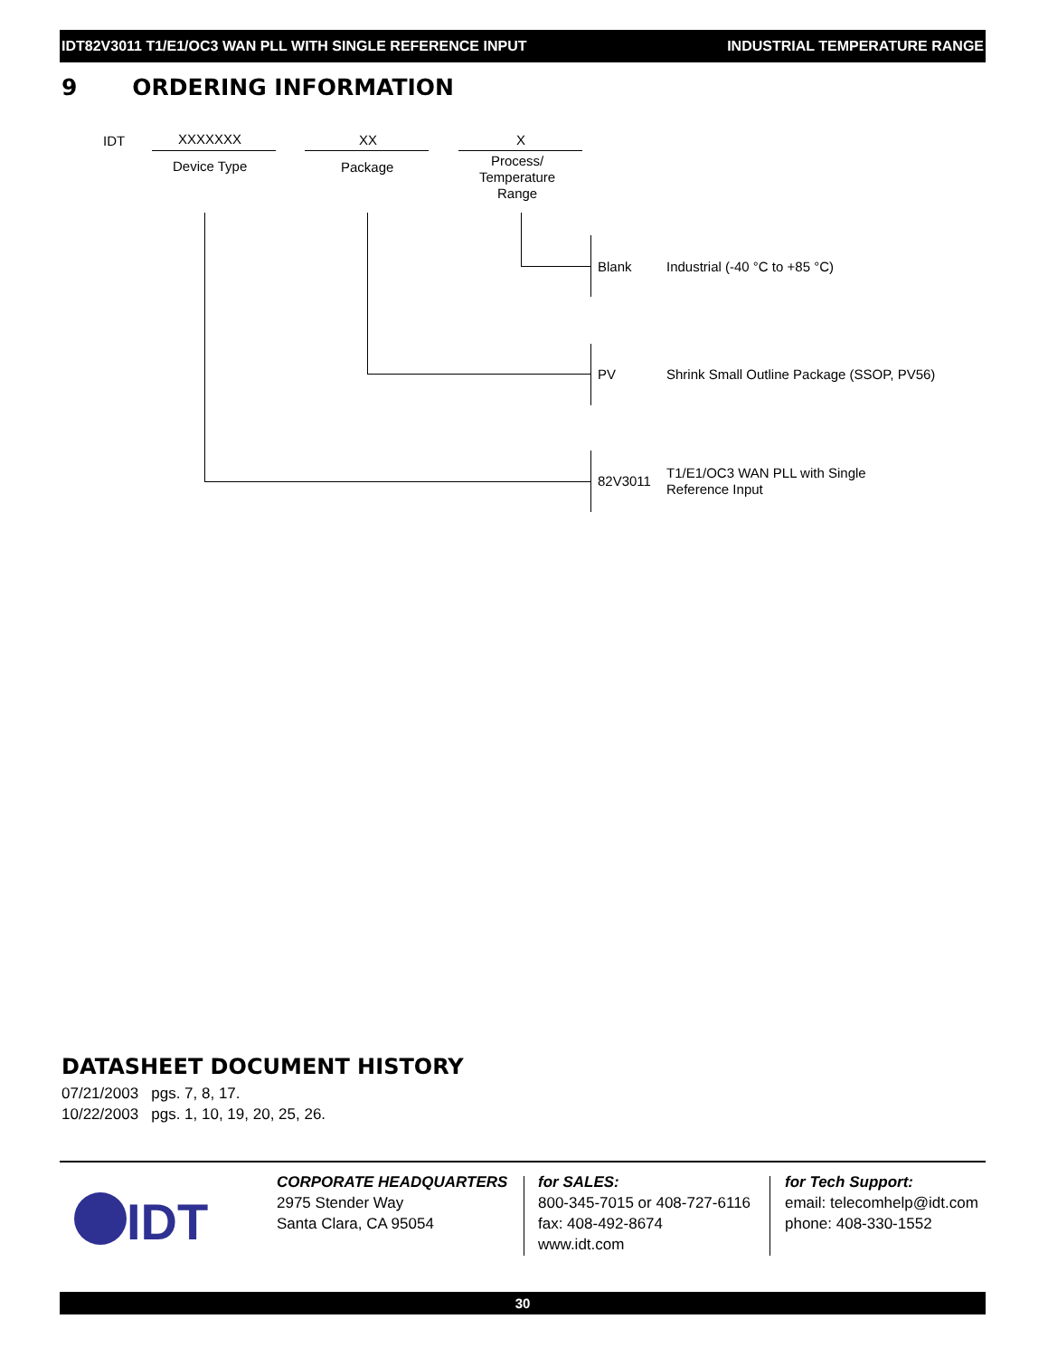IDT82V3011 T1/E1/OC3 WAN PLL WITH SINGLE REFERENCE INPUT INDUSTRIAL TEMPERATURE RANGE
9 ORDERING INFORMATION
IDT XXXXXXX XX X
Device Type Package
Process/
Temperature
Range
Blank Industrial (-40 °C to +85 °C)
PV
Shrink Small Outline Package (SSOP, PV56)
82V3011
T1/E1/OC3 WAN PLL with Single
Reference Input
DATASHEET DOCUMENT HISTORY
07/21/2003 pgs. 7, 8, 17.
10/22/2003 pgs. 1, 10, 19, 20, 25, 26.
IDT
CORPORATE HEADQUARTERS
2975 Stender Way
Santa Clara, CA 95054
for SALES:
800-345-7015 or 408-727-6116
fax: 408-492-8674
www.idt.com
for Tech Support:
email: telecomhelp@idt.com
phone: 408-330-1552
30